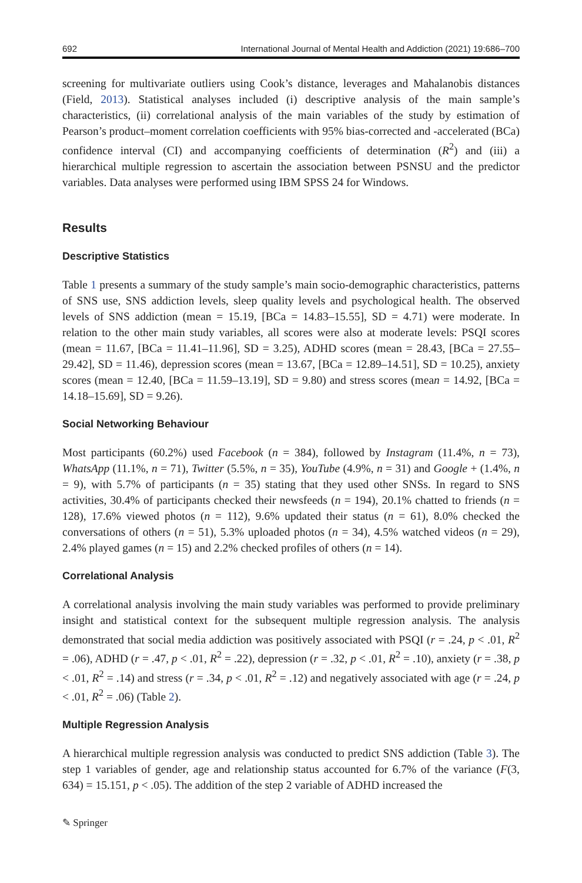692 International Journal of Mental Health and Addiction (2021) 19:686–700
screening for multivariate outliers using Cook’s distance, leverages and Mahalanobis distances (Field, 2013). Statistical analyses included (i) descriptive analysis of the main sample’s characteristics, (ii) correlational analysis of the main variables of the study by estimation of Pearson’s product–moment correlation coefficients with 95% bias-corrected and -accelerated (BCa) confidence interval (CI) and accompanying coefficients of determination (R<sup>2</sup>) and (iii) a hierarchical multiple regression to ascertain the association between PSNSU and the predictor variables. Data analyses were performed using IBM SPSS 24 for Windows.
Results
Descriptive Statistics
Table 1 presents a summary of the study sample’s main socio-demographic characteristics, patterns of SNS use, SNS addiction levels, sleep quality levels and psychological health. The observed levels of SNS addiction (mean = 15.19, [BCa = 14.83–15.55], SD = 4.71) were moderate. In relation to the other main study variables, all scores were also at moderate levels: PSQI scores (mean = 11.67, [BCa = 11.41–11.96], SD = 3.25), ADHD scores (mean = 28.43, [BCa = 27.55–29.42], SD = 11.46), depression scores (mean = 13.67, [BCa = 12.89–14.51], SD = 10.25), anxiety scores (mean = 12.40, [BCa = 11.59–13.19], SD = 9.80) and stress scores (mean = 14.92, [BCa = 14.18–15.69], SD = 9.26).
Social Networking Behaviour
Most participants (60.2%) used Facebook (n = 384), followed by Instagram (11.4%, n = 73), WhatsApp (11.1%, n = 71), Twitter (5.5%, n = 35), YouTube (4.9%, n = 31) and Google + (1.4%, n = 9), with 5.7% of participants (n = 35) stating that they used other SNSs. In regard to SNS activities, 30.4% of participants checked their newsfeeds (n = 194), 20.1% chatted to friends (n = 128), 17.6% viewed photos (n = 112), 9.6% updated their status (n = 61), 8.0% checked the conversations of others (n = 51), 5.3% uploaded photos (n = 34), 4.5% watched videos (n = 29), 2.4% played games (n = 15) and 2.2% checked profiles of others (n = 14).
Correlational Analysis
A correlational analysis involving the main study variables was performed to provide preliminary insight and statistical context for the subsequent multiple regression analysis. The analysis demonstrated that social media addiction was positively associated with PSQI (r = .24, p < .01, R<sup>2</sup> = .06), ADHD (r = .47, p < .01, R<sup>2</sup> = .22), depression (r = .32, p < .01, R<sup>2</sup> = .10), anxiety (r = .38, p < .01, R<sup>2</sup> = .14) and stress (r = .34, p < .01, R<sup>2</sup> = .12) and negatively associated with age (r = .24, p < .01, R<sup>2</sup> = .06) (Table 2).
Multiple Regression Analysis
A hierarchical multiple regression analysis was conducted to predict SNS addiction (Table 3). The step 1 variables of gender, age and relationship status accounted for 6.7% of the variance (F(3, 634) = 15.151, p < .05). The addition of the step 2 variable of ADHD increased the
✎ Springer